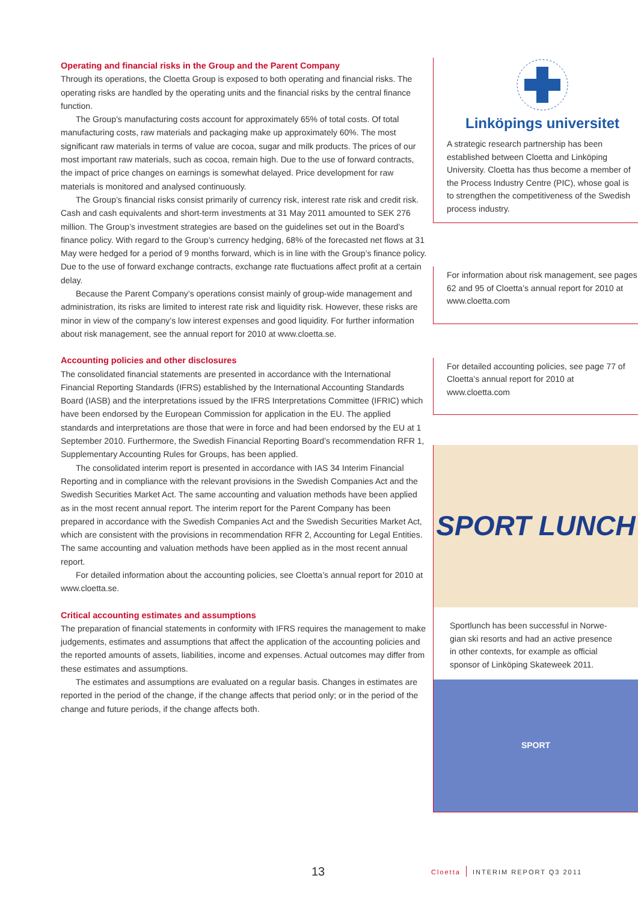Operating and financial risks in the Group and the Parent Company
Through its operations, the Cloetta Group is exposed to both operating and financial risks. The operating risks are handled by the operating units and the financial risks by the central finance function.
The Group’s manufacturing costs account for approximately 65% of total costs. Of total manufacturing costs, raw materials and packaging make up approximately 60%. The most significant raw materials in terms of value are cocoa, sugar and milk products. The prices of our most important raw materials, such as cocoa, remain high. Due to the use of forward contracts, the impact of price changes on earnings is somewhat delayed. Price development for raw materials is monitored and analysed continuously.
The Group’s financial risks consist primarily of currency risk, interest rate risk and credit risk. Cash and cash equivalents and short-term investments at 31 May 2011 amounted to SEK 276 million. The Group’s investment strategies are based on the guidelines set out in the Board’s finance policy. With regard to the Group’s currency hedging, 68% of the forecasted net flows at 31 May were hedged for a period of 9 months forward, which is in line with the Group’s finance policy. Due to the use of forward exchange contracts, exchange rate fluctuations affect profit at a certain delay.
Because the Parent Company’s operations consist mainly of group-wide management and administration, its risks are limited to interest rate risk and liquidity risk. However, these risks are minor in view of the company’s low interest expenses and good liquidity. For further information about risk management, see the annual report for 2010 at www.cloetta.se.
Accounting policies and other disclosures
The consolidated financial statements are presented in accordance with the International Financial Reporting Standards (IFRS) established by the International Accounting Standards Board (IASB) and the interpretations issued by the IFRS Interpretations Committee (IFRIC) which have been endorsed by the European Commission for application in the EU. The applied standards and interpretations are those that were in force and had been endorsed by the EU at 1 September 2010. Furthermore, the Swedish Financial Reporting Board’s recommendation RFR 1, Supplementary Accounting Rules for Groups, has been applied.
The consolidated interim report is presented in accordance with IAS 34 Interim Financial Reporting and in compliance with the relevant provisions in the Swedish Companies Act and the Swedish Securities Market Act. The same accounting and valuation methods have been applied as in the most recent annual report. The interim report for the Parent Company has been prepared in accordance with the Swedish Companies Act and the Swedish Securities Market Act, which are consistent with the provisions in recommendation RFR 2, Accounting for Legal Entities. The same accounting and valuation methods have been applied as in the most recent annual report.
For detailed information about the accounting policies, see Cloetta’s annual report for 2010 at www.cloetta.se.
Critical accounting estimates and assumptions
The preparation of financial statements in conformity with IFRS requires the management to make judgements, estimates and assumptions that affect the application of the accounting policies and the reported amounts of assets, liabilities, income and expenses. Actual outcomes may differ from these estimates and assumptions.
The estimates and assumptions are evaluated on a regular basis. Changes in estimates are reported in the period of the change, if the change affects that period only; or in the period of the change and future periods, if the change affects both.
Linköpings universitet
A strategic research partnership has been established between Cloetta and Linköping University. Cloetta has thus become a member of the Process Industry Centre (PIC), whose goal is to strengthen the competi­tiveness of the Swedish process industry.
For information about risk management, see pages 62 and 95 of Cloetta’s annual report for 2010 at www.cloetta.com
For detailed accounting policies, see page 77 of Cloetta’s annual report for 2010 at www.cloetta.com
SPORT LUNCH
Sportlunch has been successful in Norwe­gian ski resorts and had an active presence in other contexts, for example as official sponsor of Linköping Skateweek 2011.
SPORT
13 Cloetta INTERIM REPORT Q3 2011